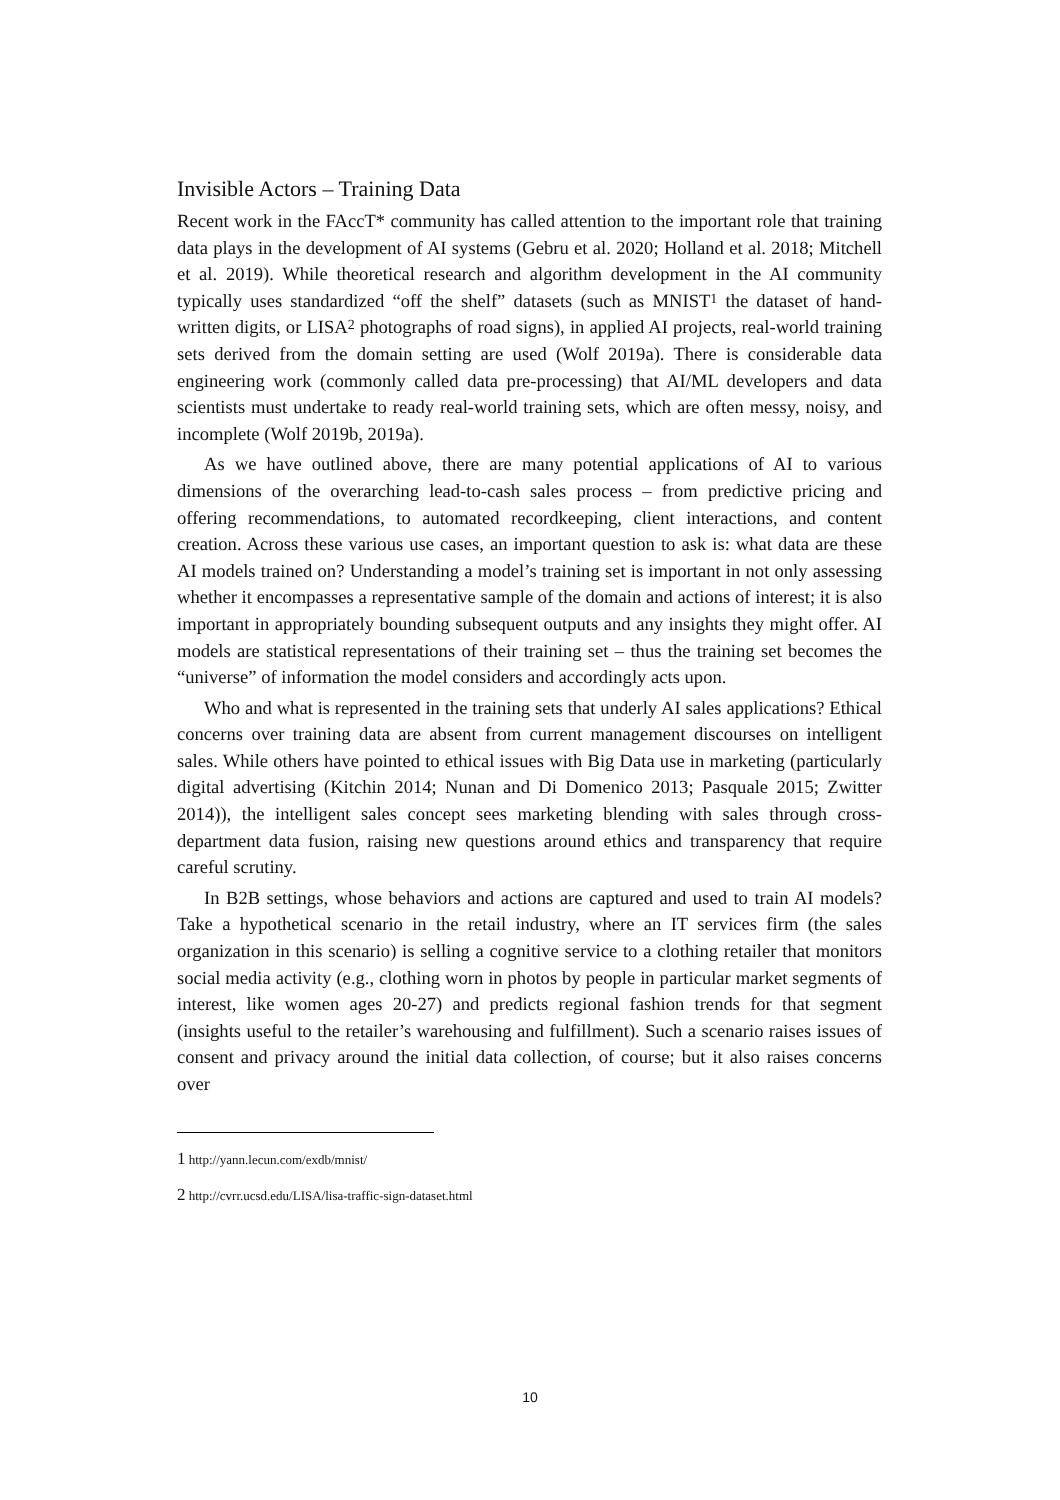Invisible Actors – Training Data
Recent work in the FAccT* community has called attention to the important role that training data plays in the development of AI systems (Gebru et al. 2020; Holland et al. 2018; Mitchell et al. 2019). While theoretical research and algorithm development in the AI community typically uses standardized “off the shelf” datasets (such as MNIST<sup>1</sup> the dataset of hand-written digits, or LISA<sup>2</sup> photographs of road signs), in applied AI projects, real-world training sets derived from the domain setting are used (Wolf 2019a). There is considerable data engineering work (commonly called data pre-processing) that AI/ML developers and data scientists must undertake to ready real-world training sets, which are often messy, noisy, and incomplete (Wolf 2019b, 2019a).
As we have outlined above, there are many potential applications of AI to various dimensions of the overarching lead-to-cash sales process – from predictive pricing and offering recommendations, to automated recordkeeping, client interactions, and content creation. Across these various use cases, an important question to ask is: what data are these AI models trained on? Understanding a model’s training set is important in not only assessing whether it encompasses a representative sample of the domain and actions of interest; it is also important in appropriately bounding subsequent outputs and any insights they might offer. AI models are statistical representations of their training set – thus the training set becomes the “universe” of information the model considers and accordingly acts upon.
Who and what is represented in the training sets that underly AI sales applications? Ethical concerns over training data are absent from current management discourses on intelligent sales. While others have pointed to ethical issues with Big Data use in marketing (particularly digital advertising (Kitchin 2014; Nunan and Di Domenico 2013; Pasquale 2015; Zwitter 2014)), the intelligent sales concept sees marketing blending with sales through cross-department data fusion, raising new questions around ethics and transparency that require careful scrutiny.
In B2B settings, whose behaviors and actions are captured and used to train AI models? Take a hypothetical scenario in the retail industry, where an IT services firm (the sales organization in this scenario) is selling a cognitive service to a clothing retailer that monitors social media activity (e.g., clothing worn in photos by people in particular market segments of interest, like women ages 20-27) and predicts regional fashion trends for that segment (insights useful to the retailer’s warehousing and fulfillment). Such a scenario raises issues of consent and privacy around the initial data collection, of course; but it also raises concerns over
1 http://yann.lecun.com/exdb/mnist/
2 http://cvrr.ucsd.edu/LISA/lisa-traffic-sign-dataset.html
10